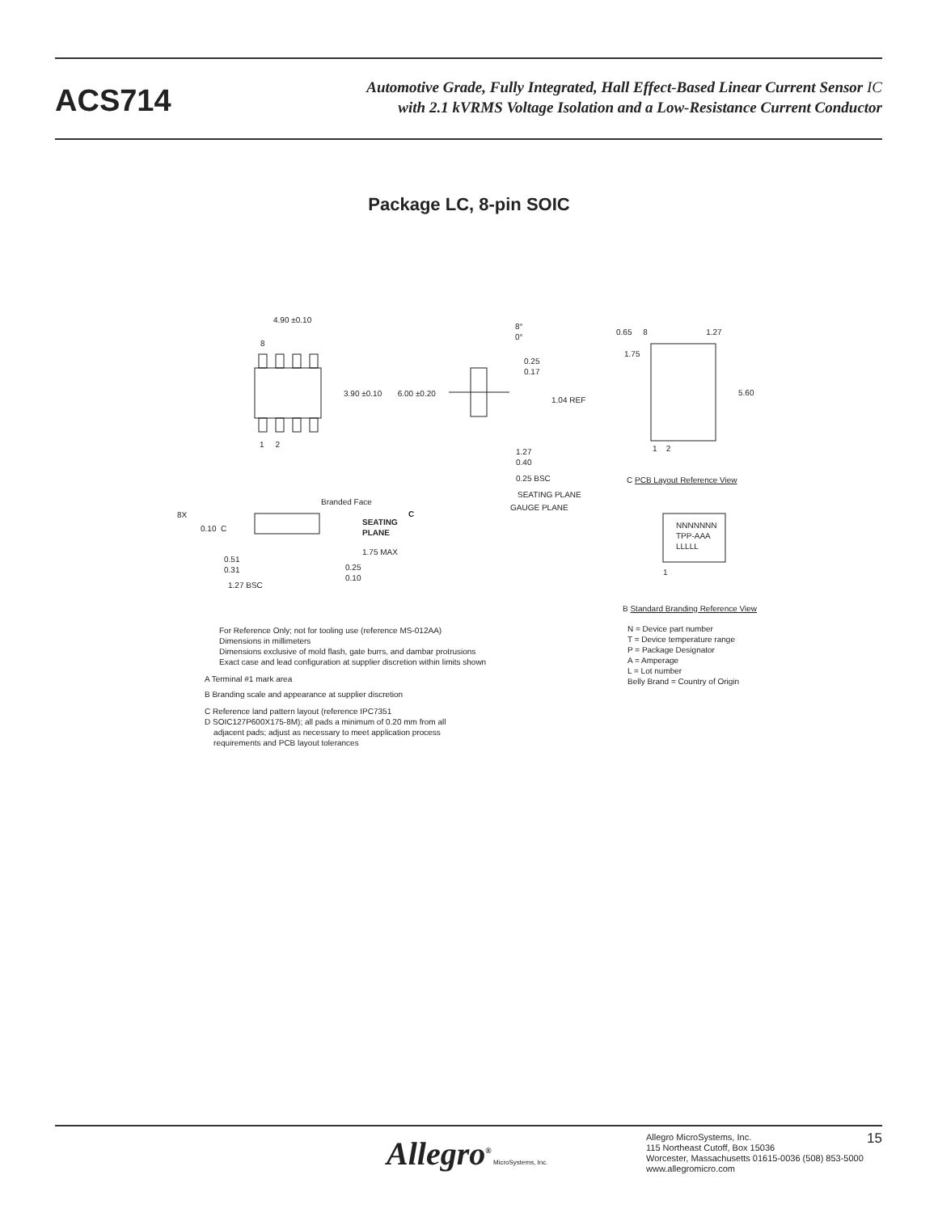ACS714
Automotive Grade, Fully Integrated, Hall Effect-Based Linear Current Sensor IC
with 2.1 kVRMS Voltage Isolation and a Low-Resistance Current Conductor
Package LC, 8-pin SOIC
4.90 ±0.10
8
3.90 ±0.10 6.00 ±0.20
1 2
8°
0°
0.25
0.17
1.04 REF
1.27
0.40
0.25 BSC
SEATING PLANE
GAUGE PLANE
0.65 8 1.27
1.75
5.60
1 2
C PCB Layout Reference View
NNNNNNN
TPP-AAA
LLLLL
1
Branded Face
8X
0.10 C
C
SEATING
PLANE
1.75 MAX
0.51
0.31
0.25
0.10
1.27 BSC
B Standard Branding Reference View
N = Device part number
T = Device temperature range
P = Package Designator
A = Amperage
L = Lot number
Belly Brand = Country of Origin
For Reference Only; not for tooling use (reference MS-012AA)
Dimensions in millimeters
Dimensions exclusive of mold flash, gate burrs, and dambar protrusions
Exact case and lead configuration at supplier discretion within limits shown
A Terminal #1 mark area
B Branding scale and appearance at supplier discretion
C Reference land pattern layout (reference IPC7351
D SOIC127P600X175-8M); all pads a minimum of 0.20 mm from all
adjacent pads; adjust as necessary to meet application process
requirements and PCB layout tolerances
Allegro<sup>®</sup> MicroSystems, Inc.
Allegro MicroSystems, Inc.
115 Northeast Cutoff, Box 15036
Worcester, Massachusetts 01615-0036 (508) 853-5000
www.allegromicro.com
15